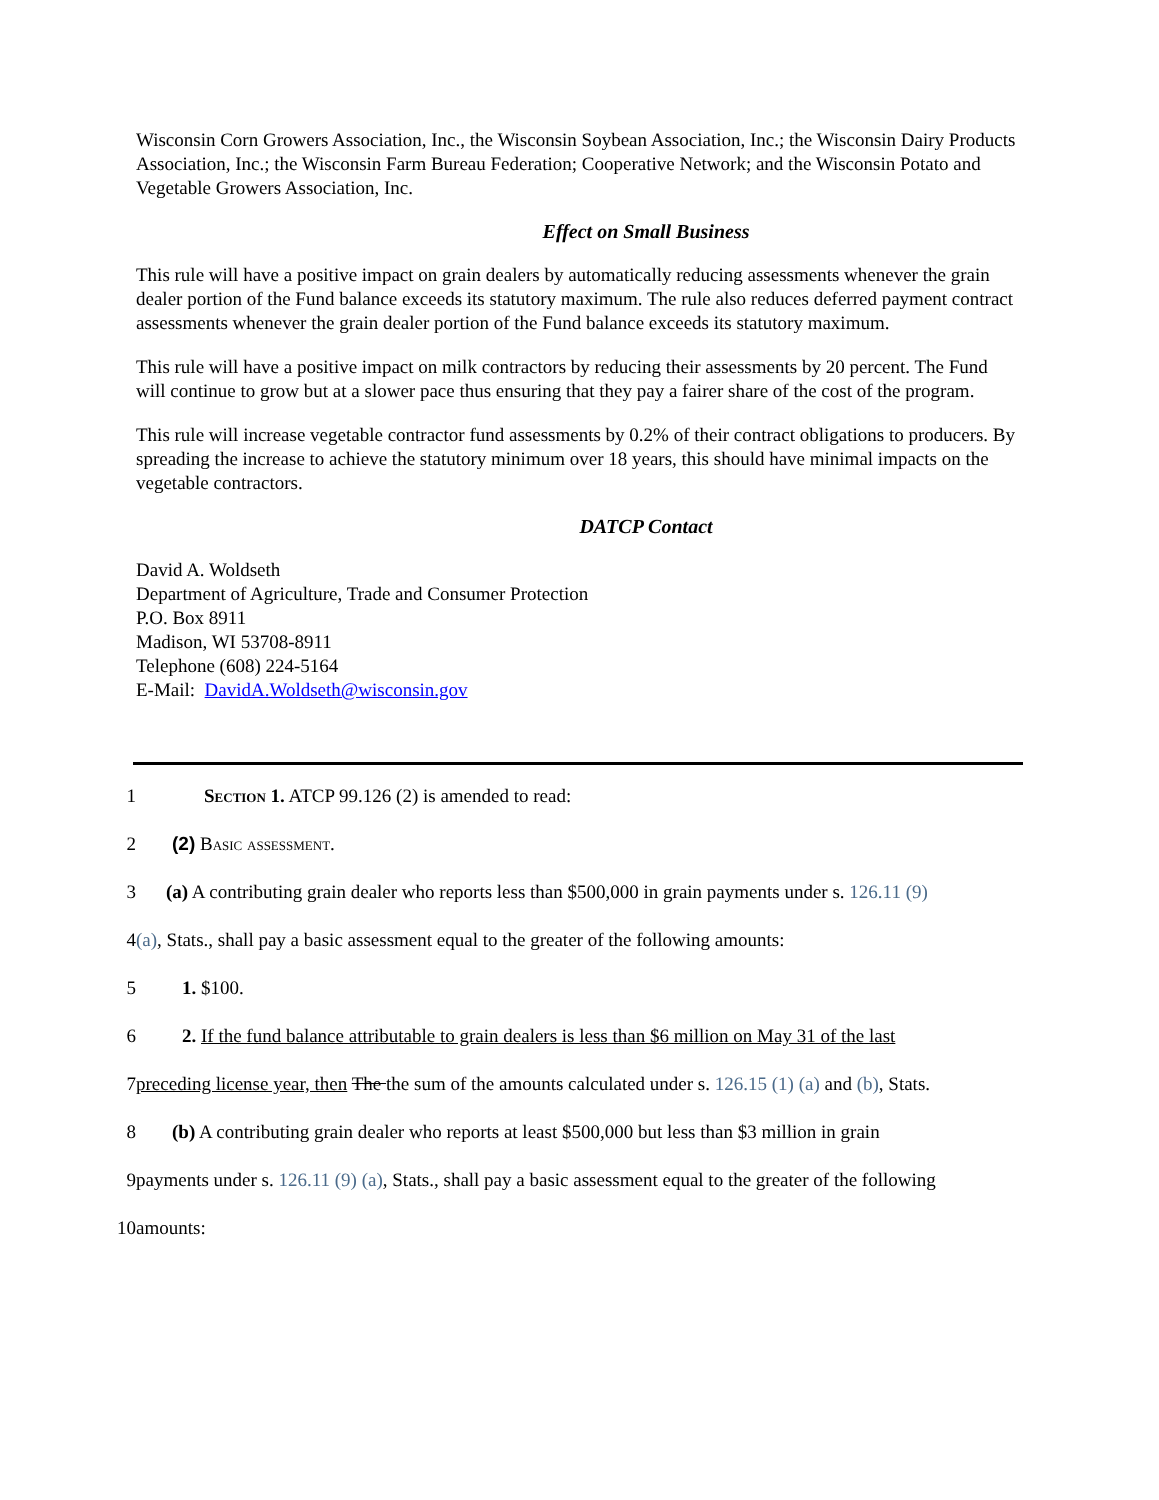Wisconsin Corn Growers Association, Inc., the Wisconsin Soybean Association, Inc.; the Wisconsin Dairy Products Association, Inc.; the Wisconsin Farm Bureau Federation; Cooperative Network; and the Wisconsin Potato and Vegetable Growers Association, Inc.
Effect on Small Business
This rule will have a positive impact on grain dealers by automatically reducing assessments whenever the grain dealer portion of the Fund balance exceeds its statutory maximum. The rule also reduces deferred payment contract assessments whenever the grain dealer portion of the Fund balance exceeds its statutory maximum.
This rule will have a positive impact on milk contractors by reducing their assessments by 20 percent. The Fund will continue to grow but at a slower pace thus ensuring that they pay a fairer share of the cost of the program.
This rule will increase vegetable contractor fund assessments by 0.2% of their contract obligations to producers. By spreading the increase to achieve the statutory minimum over 18 years, this should have minimal impacts on the vegetable contractors.
DATCP Contact
David A. Woldseth
Department of Agriculture, Trade and Consumer Protection
P.O. Box 8911
Madison, WI 53708-8911
Telephone (608) 224-5164
E-Mail: DavidA.Woldseth@wisconsin.gov
1 Section 1. ATCP 99.126 (2) is amended to read:
2 (2) Basic assessment.
3 (a) A contributing grain dealer who reports less than $500,000 in grain payments under s. 126.11 (9)
4 (a), Stats., shall pay a basic assessment equal to the greater of the following amounts:
5 1. $100.
6 2. If the fund balance attributable to grain dealers is less than $6 million on May 31 of the last
7 preceding license year, then The the sum of the amounts calculated under s. 126.15 (1) (a) and (b), Stats.
8 (b) A contributing grain dealer who reports at least $500,000 but less than $3 million in grain
9 payments under s. 126.11 (9) (a), Stats., shall pay a basic assessment equal to the greater of the following
10 amounts: